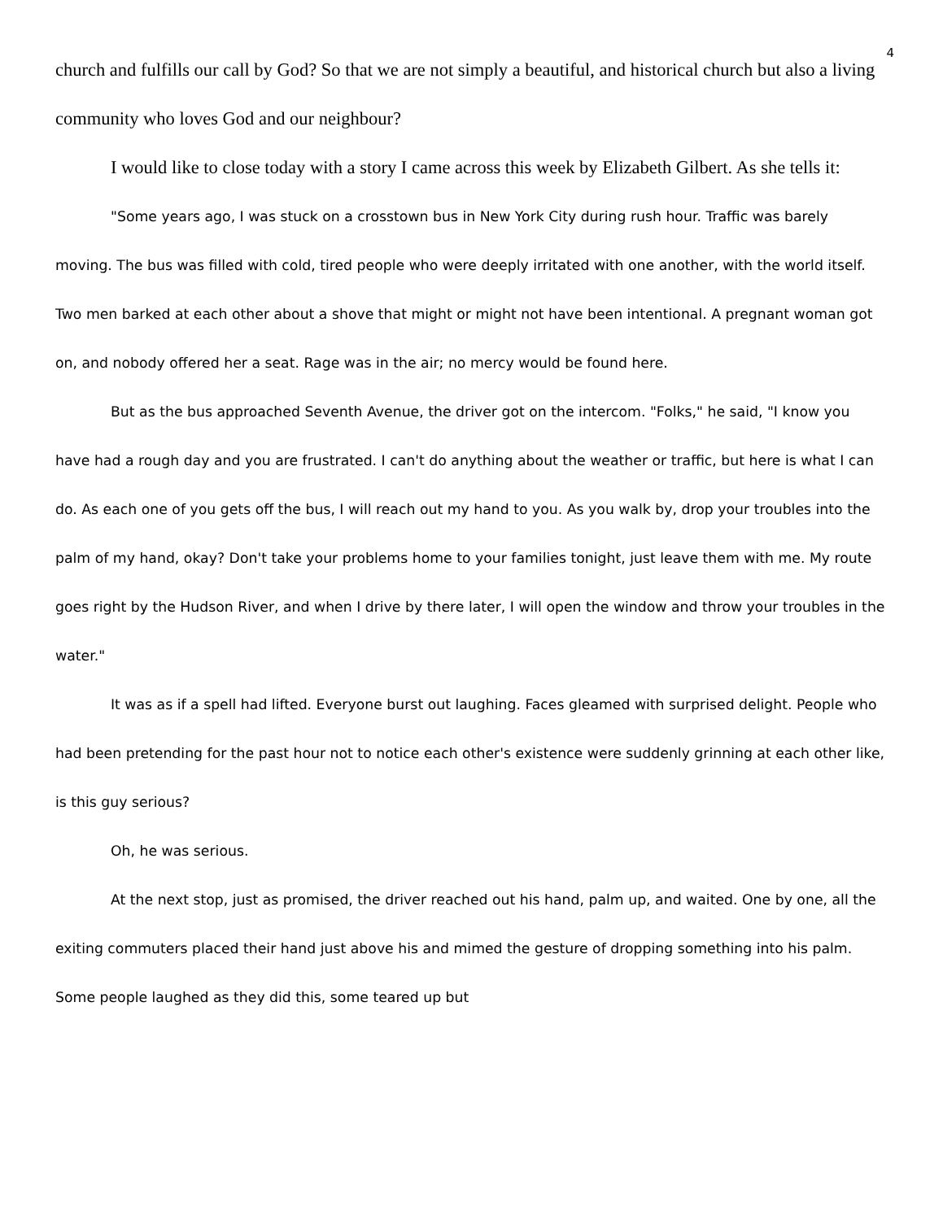4
church and fulfills our call by God? So that we are not simply a beautiful, and historical church but also a living community who loves God and our neighbour?
I would like to close today with a story I came across this week by Elizabeth Gilbert. As she tells it:
"Some years ago, I was stuck on a crosstown bus in New York City during rush hour. Traffic was barely moving. The bus was filled with cold, tired people who were deeply irritated with one another, with the world itself. Two men barked at each other about a shove that might or might not have been intentional. A pregnant woman got on, and nobody offered her a seat. Rage was in the air; no mercy would be found here.
But as the bus approached Seventh Avenue, the driver got on the intercom. "Folks," he said, "I know you have had a rough day and you are frustrated. I can't do anything about the weather or traffic, but here is what I can do. As each one of you gets off the bus, I will reach out my hand to you. As you walk by, drop your troubles into the palm of my hand, okay? Don't take your problems home to your families tonight, just leave them with me. My route goes right by the Hudson River, and when I drive by there later, I will open the window and throw your troubles in the water."
It was as if a spell had lifted. Everyone burst out laughing. Faces gleamed with surprised delight. People who had been pretending for the past hour not to notice each other's existence were suddenly grinning at each other like, is this guy serious?
Oh, he was serious.
At the next stop, just as promised, the driver reached out his hand, palm up, and waited. One by one, all the exiting commuters placed their hand just above his and mimed the gesture of dropping something into his palm. Some people laughed as they did this, some teared up but